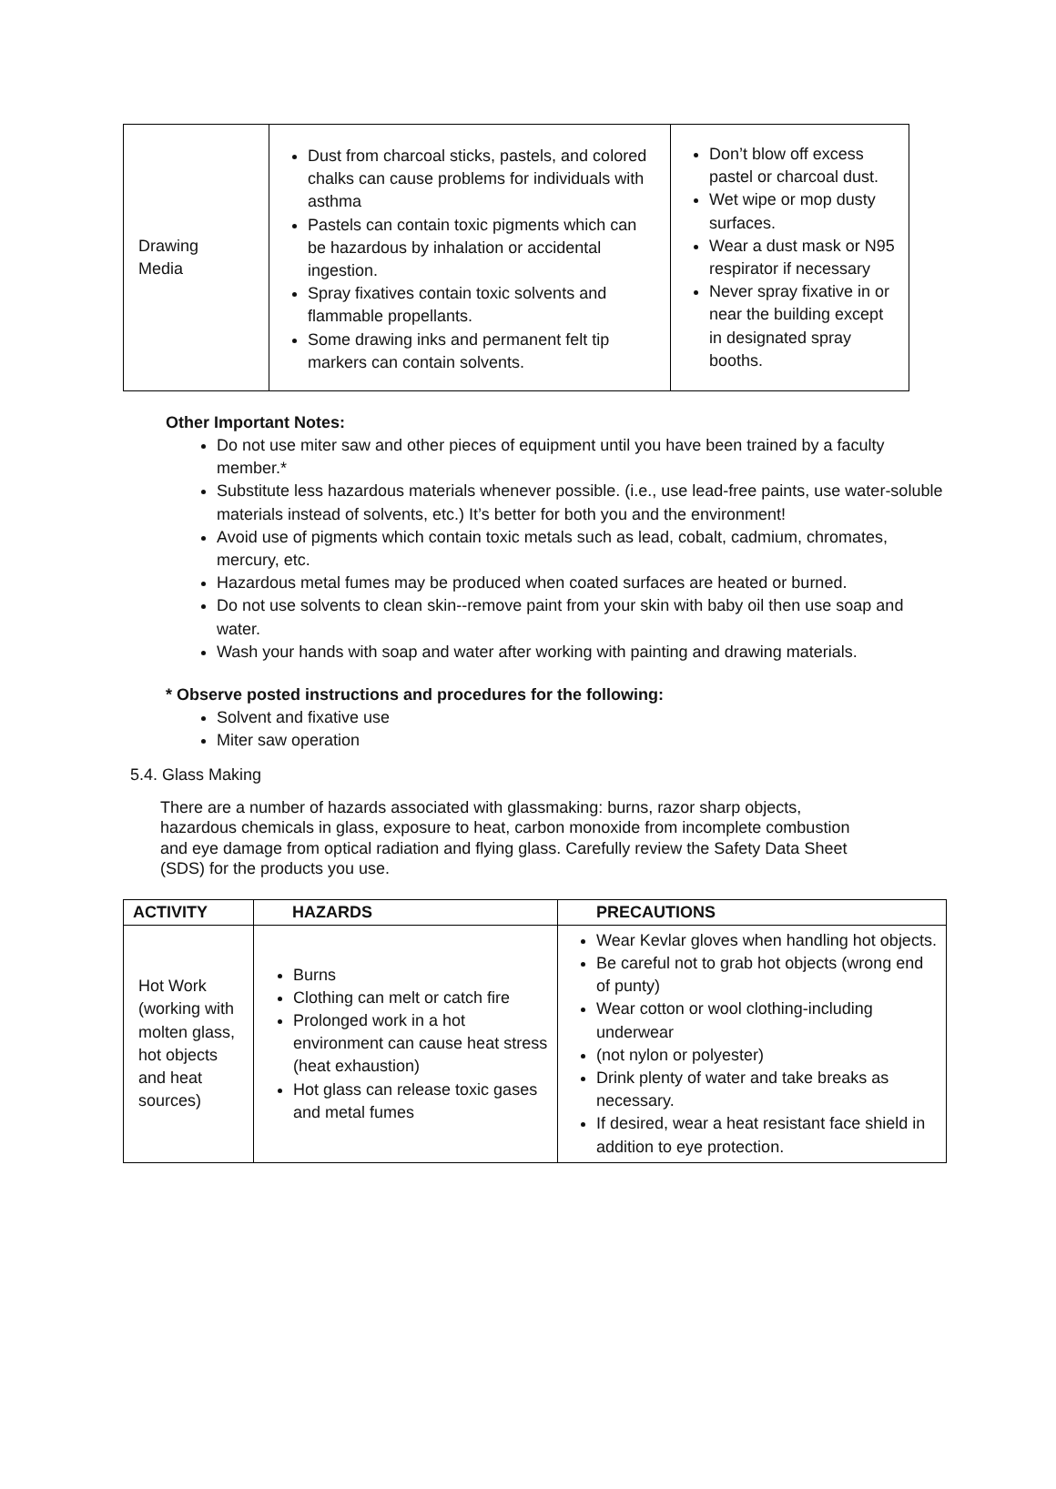| Drawing Media | Dust from charcoal sticks, pastels, and colored chalks can cause problems for individuals with asthma Pastels can contain toxic pigments which can be hazardous by inhalation or accidental ingestion. Spray fixatives contain toxic solvents and flammable propellants. Some drawing inks and permanent felt tip markers can contain solvents. | Don’t blow off excess pastel or charcoal dust. Wet wipe or mop dusty surfaces. Wear a dust mask or N95 respirator if necessary Never spray fixative in or near the building except in designated spray booths. |
Other Important Notes:
Do not use miter saw and other pieces of equipment until you have been trained by a faculty member.*
Substitute less hazardous materials whenever possible. (i.e., use lead-free paints, use water-soluble materials instead of solvents, etc.) It’s better for both you and the environment!
Avoid use of pigments which contain toxic metals such as lead, cobalt, cadmium, chromates, mercury, etc.
Hazardous metal fumes may be produced when coated surfaces are heated or burned.
Do not use solvents to clean skin--remove paint from your skin with baby oil then use soap and water.
Wash your hands with soap and water after working with painting and drawing materials.
* Observe posted instructions and procedures for the following:
Solvent and fixative use
Miter saw operation
5.4. Glass Making
There are a number of hazards associated with glassmaking: burns, razor sharp objects, hazardous chemicals in glass, exposure to heat, carbon monoxide from incomplete combustion and eye damage from optical radiation and flying glass. Carefully review the Safety Data Sheet (SDS) for the products you use.
| ACTIVITY | HAZARDS | PRECAUTIONS |
| --- | --- | --- |
| Hot Work (working with molten glass, hot objects and heat sources) | Burns Clothing can melt or catch fire Prolonged work in a hot environment can cause heat stress (heat exhaustion) Hot glass can release toxic gases and metal fumes | Wear Kevlar gloves when handling hot objects. Be careful not to grab hot objects (wrong end of punty) Wear cotton or wool clothing-including underwear (not nylon or polyester) Drink plenty of water and take breaks as necessary. If desired, wear a heat resistant face shield in addition to eye protection. |